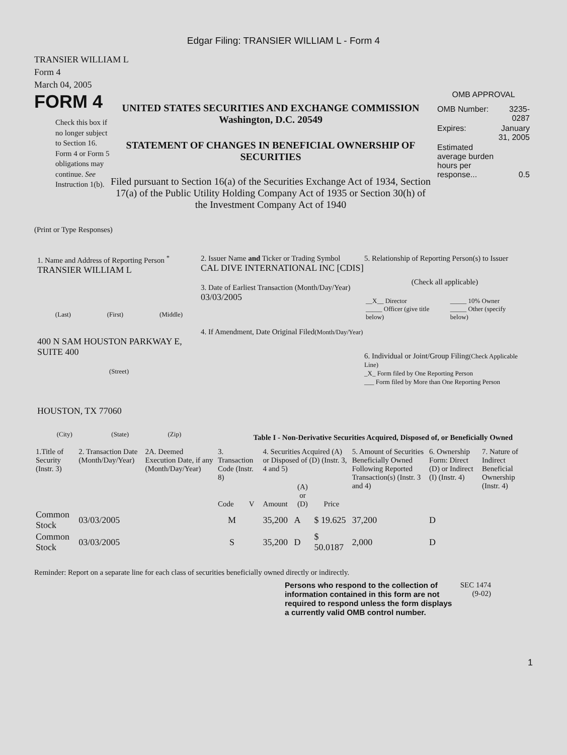Edgar Filing: TRANSIER WILLIAM L - Form 4
TRANSIER WILLIAM L
Form 4
March 04, 2005
FORM 4
Check this box if no longer subject to Section 16. Form 4 or Form 5 obligations may continue. See Instruction 1(b).
UNITED STATES SECURITIES AND EXCHANGE COMMISSION
Washington, D.C. 20549
STATEMENT OF CHANGES IN BENEFICIAL OWNERSHIP OF SECURITIES
Filed pursuant to Section 16(a) of the Securities Exchange Act of 1934, Section 17(a) of the Public Utility Holding Company Act of 1935 or Section 30(h) of the Investment Company Act of 1940
OMB APPROVAL
| OMB Number: | 3235-0287 |
| Expires: | January 31, 2005 |
| Estimated average burden hours per response... | 0.5 |
(Print or Type Responses)
1. Name and Address of Reporting Person <sup>*</sup>
TRANSIER WILLIAM L
(Last) (First) (Middle)
400 N SAM HOUSTON PARKWAY E, SUITE 400
(Street)
HOUSTON, TX 77060
(City) (State) (Zip)
2. Issuer Name and Ticker or Trading Symbol
CAL DIVE INTERNATIONAL INC [CDIS]
3. Date of Earliest Transaction (Month/Day/Year)
03/03/2005
4. If Amendment, Date Original Filed(Month/Day/Year)
5. Relationship of Reporting Person(s) to Issuer
(Check all applicable)
| __X__ Director _____ Officer (give title below) | _____ 10% Owner _____ Other (specify below) |
6. Individual or Joint/Group Filing(Check Applicable Line)
_X_ Form filed by One Reporting Person
___ Form filed by More than One Reporting Person
Table I - Non-Derivative Securities Acquired, Disposed of, or Beneficially Owned
| 1.Title of Security (Instr. 3) | 2. Transaction Date (Month/Day/Year) | 2A. Deemed Execution Date, if any (Month/Day/Year) | 3. Transaction Code (Instr. 8) | | 4. Securities Acquired (A) or Disposed of (D) (Instr. 3, 4 and 5) | | | 5. Amount of Securities Beneficially Owned Following Reported Transaction(s) (Instr. 3 and 4) | 6. Ownership Form: Direct (D) or Indirect (I) (Instr. 4) | 7. Nature of Indirect Beneficial Ownership (Instr. 4) |
| --- | --- | --- | --- | --- | --- | --- | --- | --- | --- | --- |
| | | | Code | V | Amount | (A) or (D) | Price | | | |
| Common Stock | 03/03/2005 | | M | | 35,200 | A | $ 19.625 | 37,200 | D | |
| Common Stock | 03/03/2005 | | S | | 35,200 | D | $ 50.0187 | 2,000 | D | |
Reminder: Report on a separate line for each class of securities beneficially owned directly or indirectly.
Persons who respond to the collection of information contained in this form are not required to respond unless the form displays a currently valid OMB control number.
SEC 1474 (9-02)
1